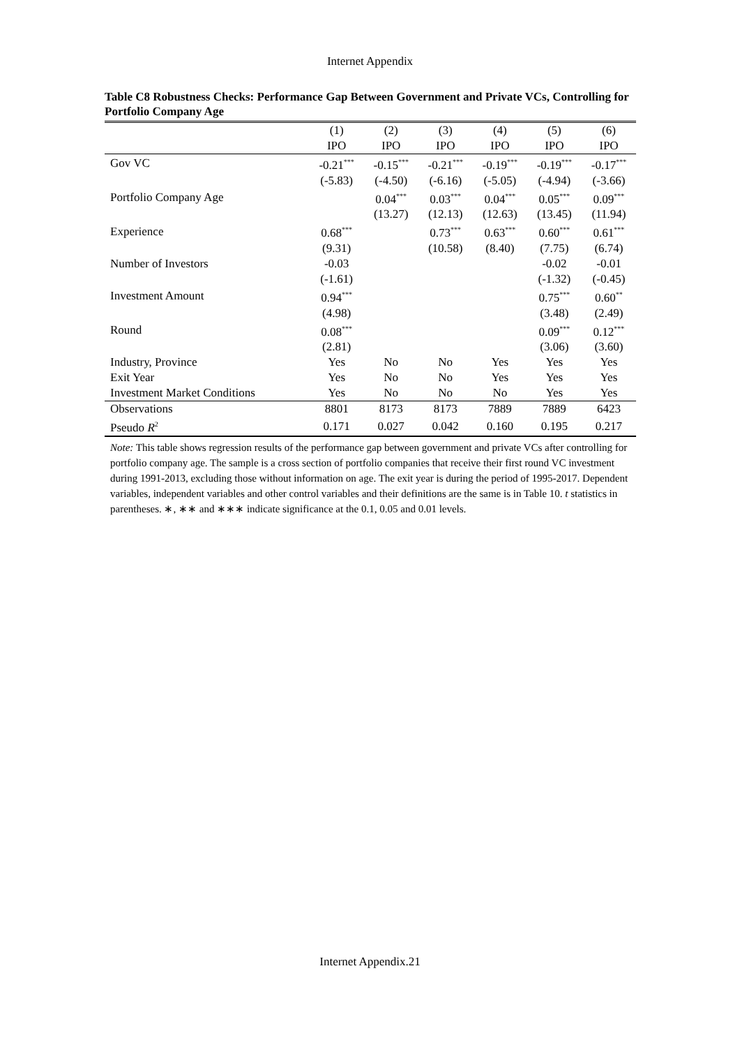Internet Appendix
Table C8 Robustness Checks: Performance Gap Between Government and Private VCs, Controlling for Portfolio Company Age
| | (1) | (2) | (3) | (4) | (5) | (6) |
| --- | --- | --- | --- | --- | --- | --- |
| | IPO | IPO | IPO | IPO | IPO | IPO |
| Gov VC | -0.21<sup>***</sup> | -0.15<sup>***</sup> | -0.21<sup>***</sup> | -0.19<sup>***</sup> | -0.19<sup>***</sup> | -0.17<sup>***</sup> |
| | (-5.83) | (-4.50) | (-6.16) | (-5.05) | (-4.94) | (-3.66) |
| Portfolio Company Age | | 0.04<sup>***</sup> | 0.03<sup>***</sup> | 0.04<sup>***</sup> | 0.05<sup>***</sup> | 0.09<sup>***</sup> |
| | | (13.27) | (12.13) | (12.63) | (13.45) | (11.94) |
| Experience | 0.68<sup>***</sup> | | 0.73<sup>***</sup> | 0.63<sup>***</sup> | 0.60<sup>***</sup> | 0.61<sup>***</sup> |
| | (9.31) | | (10.58) | (8.40) | (7.75) | (6.74) |
| Number of Investors | -0.03 | | | | -0.02 | -0.01 |
| | (-1.61) | | | | (-1.32) | (-0.45) |
| Investment Amount | 0.94<sup>***</sup> | | | | 0.75<sup>***</sup> | 0.60<sup>**</sup> |
| | (4.98) | | | | (3.48) | (2.49) |
| Round | 0.08<sup>***</sup> | | | | 0.09<sup>***</sup> | 0.12<sup>***</sup> |
| | (2.81) | | | | (3.06) | (3.60) |
| Industry, Province | Yes | No | No | Yes | Yes | Yes |
| Exit Year | Yes | No | No | Yes | Yes | Yes |
| Investment Market Conditions | Yes | No | No | No | Yes | Yes |
| Observations | 8801 | 8173 | 8173 | 7889 | 7889 | 6423 |
| Pseudo R<sup>2</sup> | 0.171 | 0.027 | 0.042 | 0.160 | 0.195 | 0.217 |
Note: This table shows regression results of the performance gap between government and private VCs after controlling for portfolio company age. The sample is a cross section of portfolio companies that receive their first round VC investment during 1991-2013, excluding those without information on age. The exit year is during the period of 1995-2017. Dependent variables, independent variables and other control variables and their definitions are the same is in Table 10. t statistics in parentheses. ∗, ∗∗ and ∗∗∗ indicate significance at the 0.1, 0.05 and 0.01 levels.
Internet Appendix.21